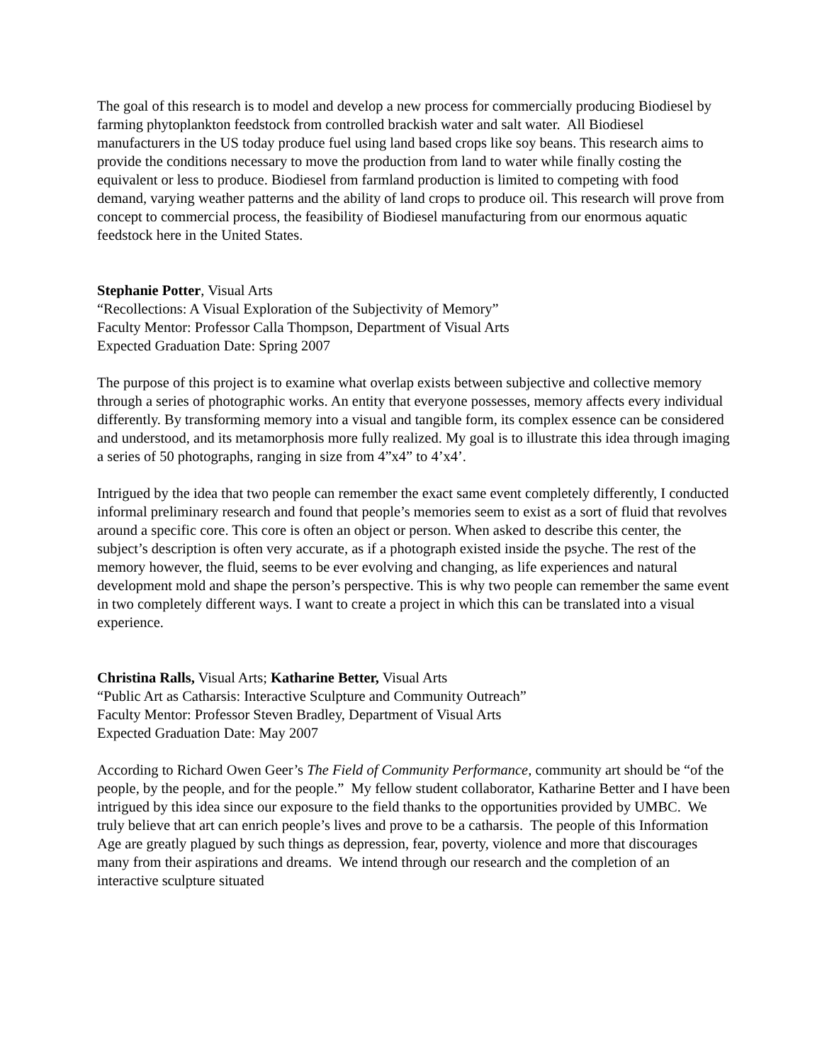The goal of this research is to model and develop a new process for commercially producing Biodiesel by farming phytoplankton feedstock from controlled brackish water and salt water. All Biodiesel manufacturers in the US today produce fuel using land based crops like soy beans. This research aims to provide the conditions necessary to move the production from land to water while finally costing the equivalent or less to produce. Biodiesel from farmland production is limited to competing with food demand, varying weather patterns and the ability of land crops to produce oil. This research will prove from concept to commercial process, the feasibility of Biodiesel manufacturing from our enormous aquatic feedstock here in the United States.
Stephanie Potter, Visual Arts
“Recollections: A Visual Exploration of the Subjectivity of Memory”
Faculty Mentor: Professor Calla Thompson, Department of Visual Arts
Expected Graduation Date: Spring 2007
The purpose of this project is to examine what overlap exists between subjective and collective memory through a series of photographic works. An entity that everyone possesses, memory affects every individual differently. By transforming memory into a visual and tangible form, its complex essence can be considered and understood, and its metamorphosis more fully realized. My goal is to illustrate this idea through imaging a series of 50 photographs, ranging in size from 4”x4” to 4’x4’.
Intrigued by the idea that two people can remember the exact same event completely differently, I conducted informal preliminary research and found that people’s memories seem to exist as a sort of fluid that revolves around a specific core. This core is often an object or person. When asked to describe this center, the subject’s description is often very accurate, as if a photograph existed inside the psyche. The rest of the memory however, the fluid, seems to be ever evolving and changing, as life experiences and natural development mold and shape the person’s perspective. This is why two people can remember the same event in two completely different ways. I want to create a project in which this can be translated into a visual experience.
Christina Ralls, Visual Arts; Katharine Better, Visual Arts
“Public Art as Catharsis: Interactive Sculpture and Community Outreach”
Faculty Mentor: Professor Steven Bradley, Department of Visual Arts
Expected Graduation Date: May 2007
According to Richard Owen Geer’s The Field of Community Performance, community art should be “of the people, by the people, and for the people.” My fellow student collaborator, Katharine Better and I have been intrigued by this idea since our exposure to the field thanks to the opportunities provided by UMBC. We truly believe that art can enrich people’s lives and prove to be a catharsis. The people of this Information Age are greatly plagued by such things as depression, fear, poverty, violence and more that discourages many from their aspirations and dreams. We intend through our research and the completion of an interactive sculpture situated